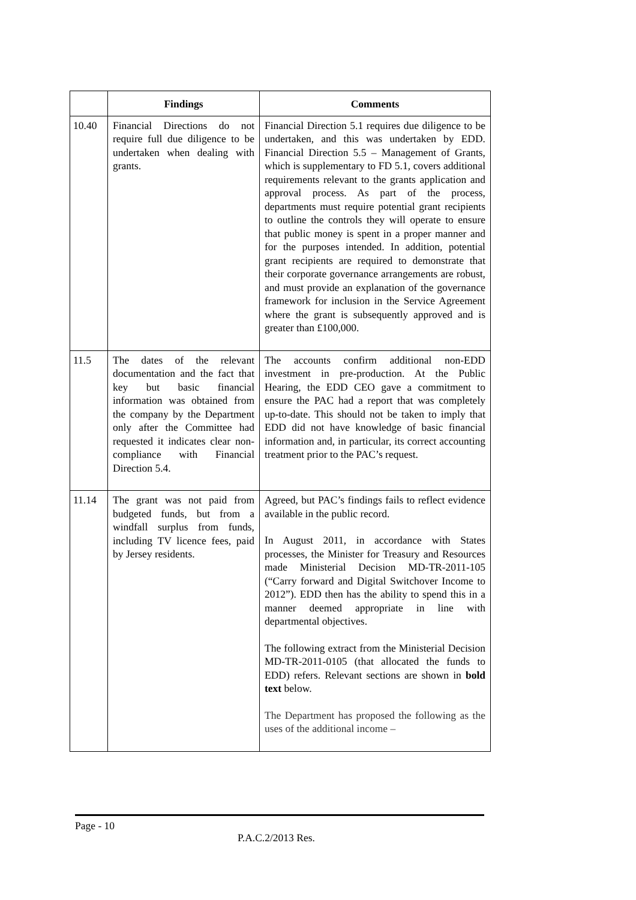| | Findings | Comments |
| --- | --- | --- |
| 10.40 | Financial Directions do not require full due diligence to be undertaken when dealing with grants. | Financial Direction 5.1 requires due diligence to be undertaken, and this was undertaken by EDD. Financial Direction 5.5 – Management of Grants, which is supplementary to FD 5.1, covers additional requirements relevant to the grants application and approval process. As part of the process, departments must require potential grant recipients to outline the controls they will operate to ensure that public money is spent in a proper manner and for the purposes intended. In addition, potential grant recipients are required to demonstrate that their corporate governance arrangements are robust, and must provide an explanation of the governance framework for inclusion in the Service Agreement where the grant is subsequently approved and is greater than £100,000. |
| 11.5 | The dates of the relevant documentation and the fact that key but basic financial information was obtained from the company by the Department only after the Committee had requested it indicates clear non-compliance with Financial Direction 5.4. | The accounts confirm additional non-EDD investment in pre-production. At the Public Hearing, the EDD CEO gave a commitment to ensure the PAC had a report that was completely up-to-date. This should not be taken to imply that EDD did not have knowledge of basic financial information and, in particular, its correct accounting treatment prior to the PAC’s request. |
| 11.14 | The grant was not paid from budgeted funds, but from a windfall surplus from funds, including TV licence fees, paid by Jersey residents. | Agreed, but PAC’s findings fails to reflect evidence available in the public record. In August 2011, in accordance with States processes, the Minister for Treasury and Resources made Ministerial Decision MD-TR-2011-105 (“Carry forward and Digital Switchover Income to 2012”). EDD then has the ability to spend this in a manner deemed appropriate in line with departmental objectives. The following extract from the Ministerial Decision MD-TR-2011-0105 (that allocated the funds to EDD) refers. Relevant sections are shown in bold text below. The Department has proposed the following as the uses of the additional income – |
Page - 10
P.A.C.2/2013 Res.